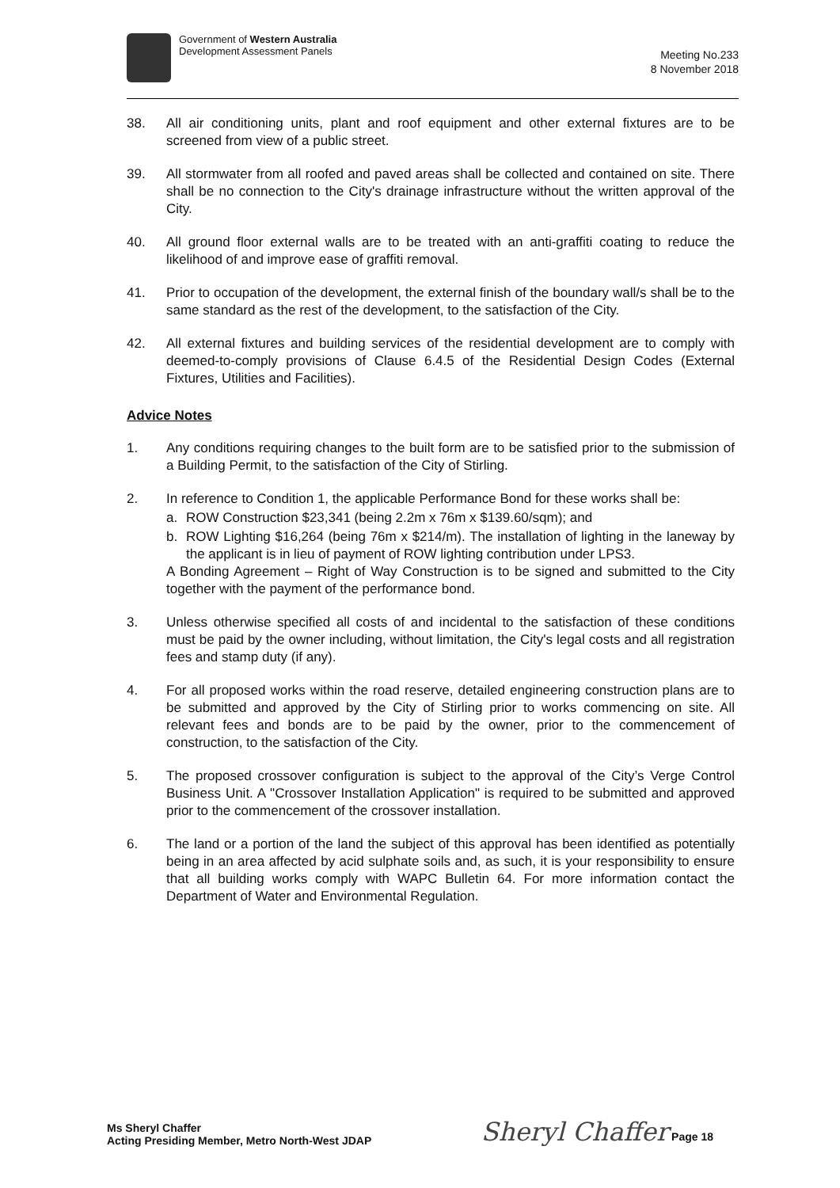Government of Western Australia
Development Assessment Panels
Meeting No.233
8 November 2018
38. All air conditioning units, plant and roof equipment and other external fixtures are to be screened from view of a public street.
39. All stormwater from all roofed and paved areas shall be collected and contained on site. There shall be no connection to the City's drainage infrastructure without the written approval of the City.
40. All ground floor external walls are to be treated with an anti-graffiti coating to reduce the likelihood of and improve ease of graffiti removal.
41. Prior to occupation of the development, the external finish of the boundary wall/s shall be to the same standard as the rest of the development, to the satisfaction of the City.
42. All external fixtures and building services of the residential development are to comply with deemed-to-comply provisions of Clause 6.4.5 of the Residential Design Codes (External Fixtures, Utilities and Facilities).
Advice Notes
1. Any conditions requiring changes to the built form are to be satisfied prior to the submission of a Building Permit, to the satisfaction of the City of Stirling.
2. In reference to Condition 1, the applicable Performance Bond for these works shall be:
a. ROW Construction $23,341 (being 2.2m x 76m x $139.60/sqm); and
b. ROW Lighting $16,264 (being 76m x $214/m). The installation of lighting in the laneway by the applicant is in lieu of payment of ROW lighting contribution under LPS3.
A Bonding Agreement – Right of Way Construction is to be signed and submitted to the City together with the payment of the performance bond.
3. Unless otherwise specified all costs of and incidental to the satisfaction of these conditions must be paid by the owner including, without limitation, the City's legal costs and all registration fees and stamp duty (if any).
4. For all proposed works within the road reserve, detailed engineering construction plans are to be submitted and approved by the City of Stirling prior to works commencing on site. All relevant fees and bonds are to be paid by the owner, prior to the commencement of construction, to the satisfaction of the City.
5. The proposed crossover configuration is subject to the approval of the City’s Verge Control Business Unit. A "Crossover Installation Application" is required to be submitted and approved prior to the commencement of the crossover installation.
6. The land or a portion of the land the subject of this approval has been identified as potentially being in an area affected by acid sulphate soils and, as such, it is your responsibility to ensure that all building works comply with WAPC Bulletin 64. For more information contact the Department of Water and Environmental Regulation.
Ms Sheryl Chaffer
Acting Presiding Member, Metro North-West JDAP
Sheryl Chaffer Page 18